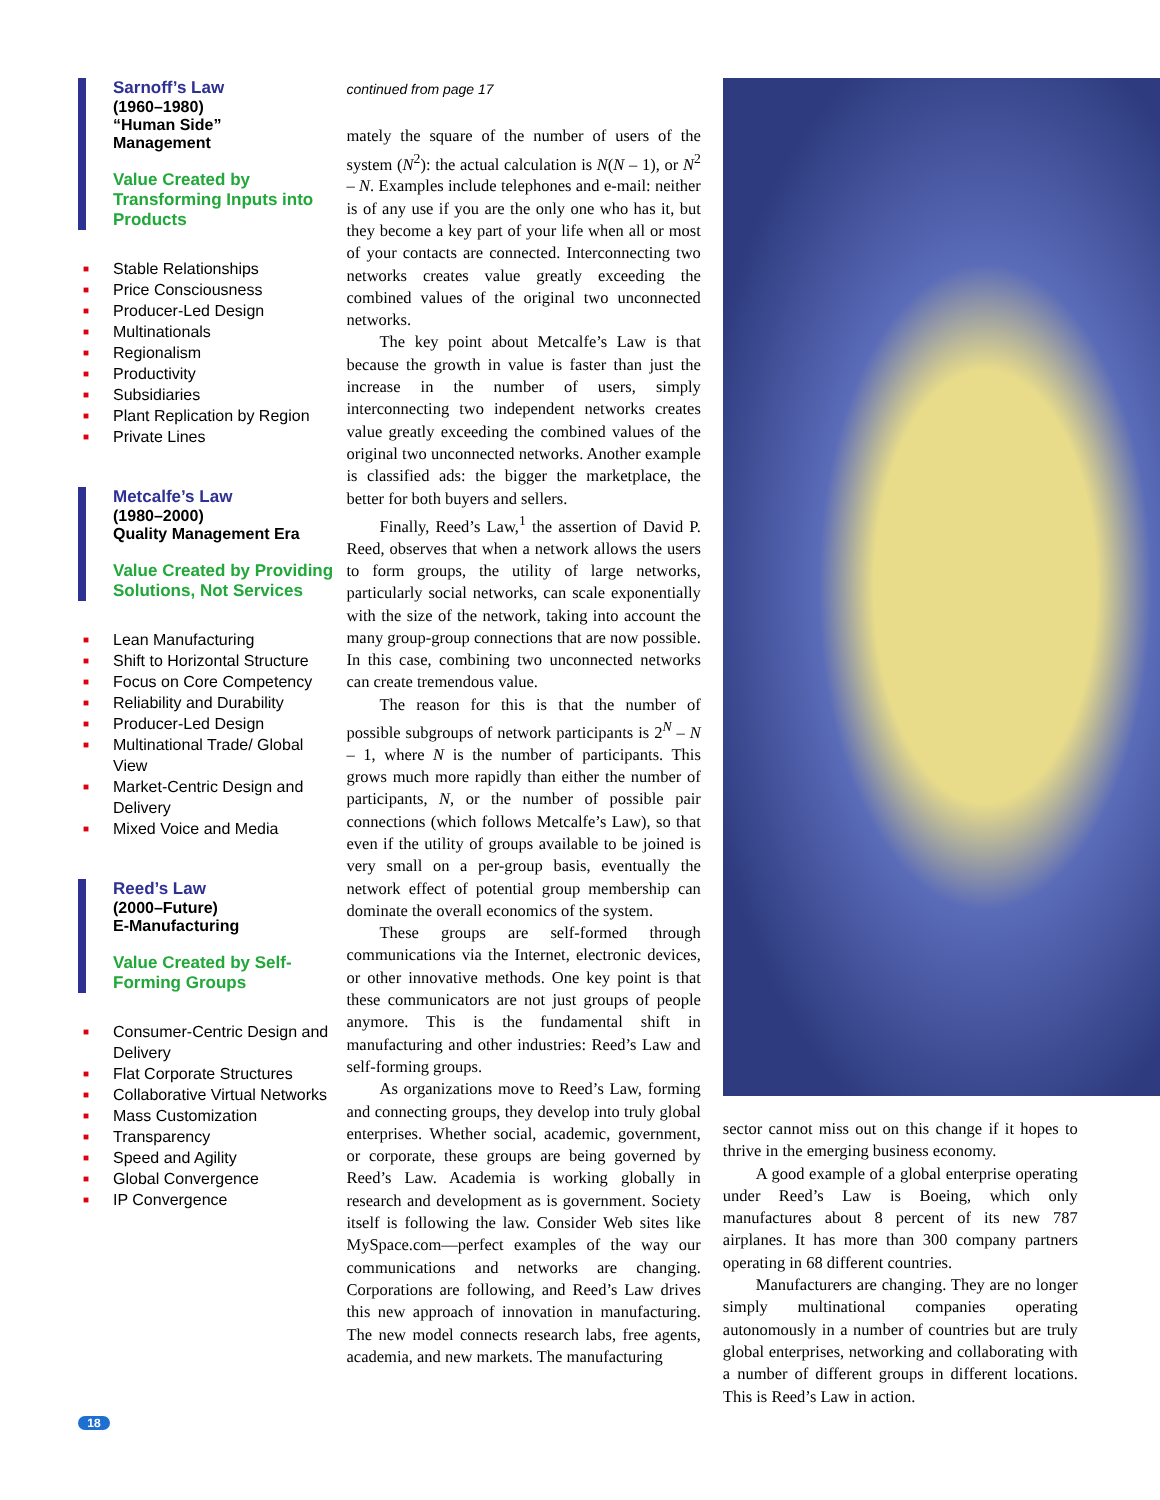Sarnoff’s Law
(1960–1980)
“Human Side”
Management
Value Created by Transforming Inputs into Products
■ Stable Relationships
■ Price Consciousness
■ Producer-Led Design
■ Multinationals
■ Regionalism
■ Productivity
■ Subsidiaries
■ Plant Replication by Region
■ Private Lines
Metcalfe’s Law
(1980–2000)
Quality Management Era
Value Created by Providing Solutions, Not Services
■ Lean Manufacturing
■ Shift to Horizontal Structure
■ Focus on Core Competency
■ Reliability and Durability
■ Producer-Led Design
■ Multinational Trade/ Global View
■ Market-Centric Design and Delivery
■ Mixed Voice and Media
Reed’s Law
(2000–Future)
E-Manufacturing
Value Created by Self-Forming Groups
■ Consumer-Centric Design and Delivery
■ Flat Corporate Structures
■ Collaborative Virtual Networks
■ Mass Customization
■ Transparency
■ Speed and Agility
■ Global Convergence
■ IP Convergence
continued from page 17
mately the square of the number of users of the system (N<sup>2</sup>): the actual calculation is N(N – 1), or N<sup>2</sup> – N. Examples include telephones and e-mail: neither is of any use if you are the only one who has it, but they become a key part of your life when all or most of your contacts are connected. Interconnecting two networks creates value greatly exceeding the combined values of the original two unconnected networks.
The key point about Metcalfe’s Law is that because the growth in value is faster than just the increase in the number of users, simply interconnecting two independent networks creates value greatly exceeding the combined values of the original two unconnected networks. Another example is classified ads: the bigger the marketplace, the better for both buyers and sellers.
Finally, Reed’s Law,<sup>1</sup> the assertion of David P. Reed, observes that when a network allows the users to form groups, the utility of large networks, particularly social networks, can scale exponentially with the size of the network, taking into account the many group-group connections that are now possible. In this case, combining two unconnected networks can create tremendous value.
The reason for this is that the number of possible subgroups of network participants is 2<sup>N</sup> – N – 1, where N is the number of participants. This grows much more rapidly than either the number of participants, N, or the number of possible pair connections (which follows Metcalfe’s Law), so that even if the utility of groups available to be joined is very small on a per-group basis, eventually the network effect of potential group membership can dominate the overall economics of the system.
These groups are self-formed through communications via the Internet, electronic devices, or other innovative methods. One key point is that these communicators are not just groups of people anymore. This is the fundamental shift in manufacturing and other industries: Reed’s Law and self-forming groups.
As organizations move to Reed’s Law, forming and connecting groups, they develop into truly global enterprises. Whether social, academic, government, or corporate, these groups are being governed by Reed’s Law. Academia is working globally in research and development as is government. Society itself is following the law. Consider Web sites like MySpace.com—perfect examples of the way our communications and networks are changing. Corporations are following, and Reed’s Law drives this new approach of innovation in manufacturing. The new model connects research labs, free agents, academia, and new markets. The manufacturing
sector cannot miss out on this change if it hopes to thrive in the emerging business economy.
A good example of a global enterprise operating under Reed’s Law is Boeing, which only manufactures about 8 percent of its new 787 airplanes. It has more than 300 company partners operating in 68 different countries.
Manufacturers are changing. They are no longer simply multinational companies operating autonomously in a number of countries but are truly global enterprises, networking and collaborating with a number of different groups in different locations. This is Reed’s Law in action.
18